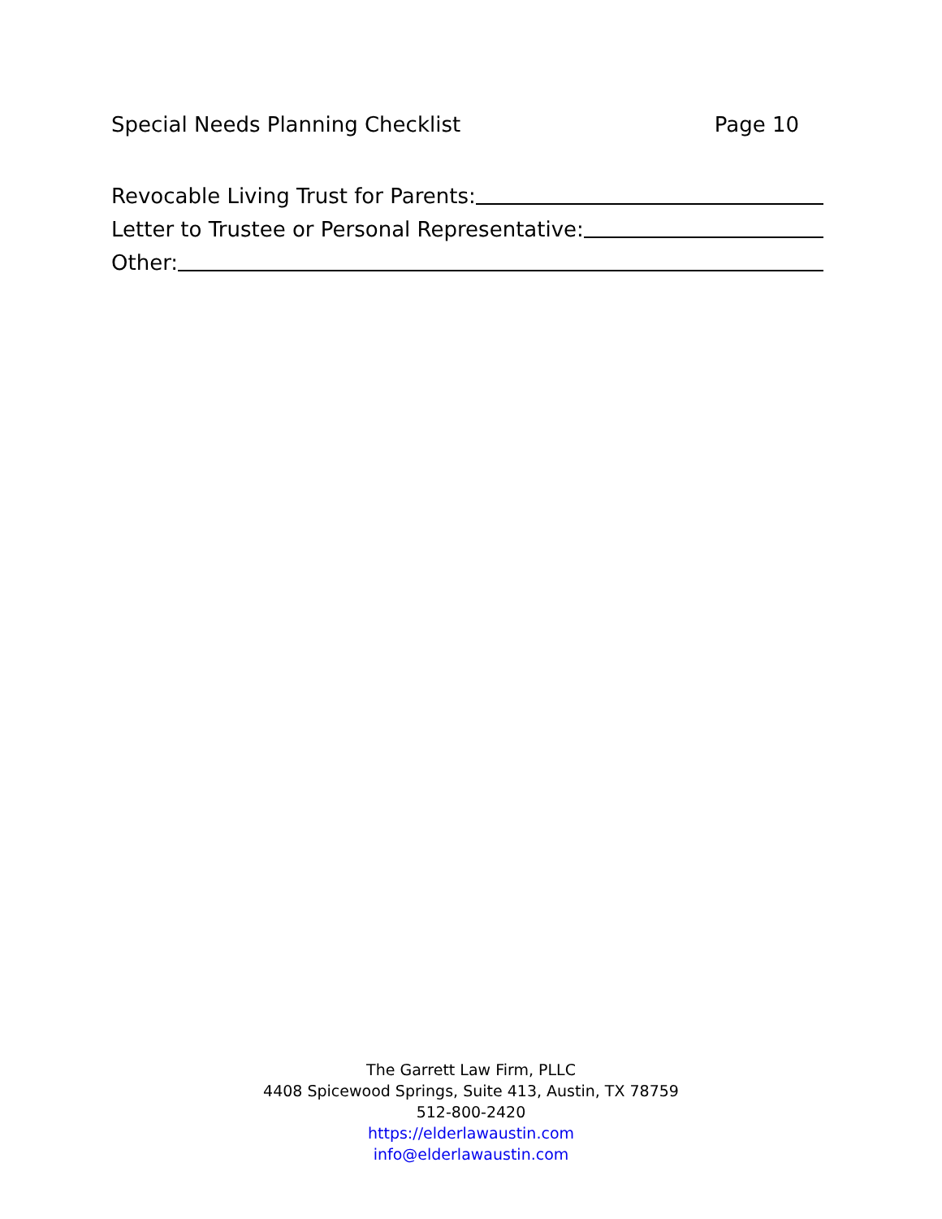Special Needs Planning Checklist Page 10
Revocable Living Trust for Parents:
Letter to Trustee or Personal Representative:
Other:
The Garrett Law Firm, PLLC
4408 Spicewood Springs, Suite 413, Austin, TX 78759
512-800-2420
https://elderlawaustin.com
info@elderlawaustin.com